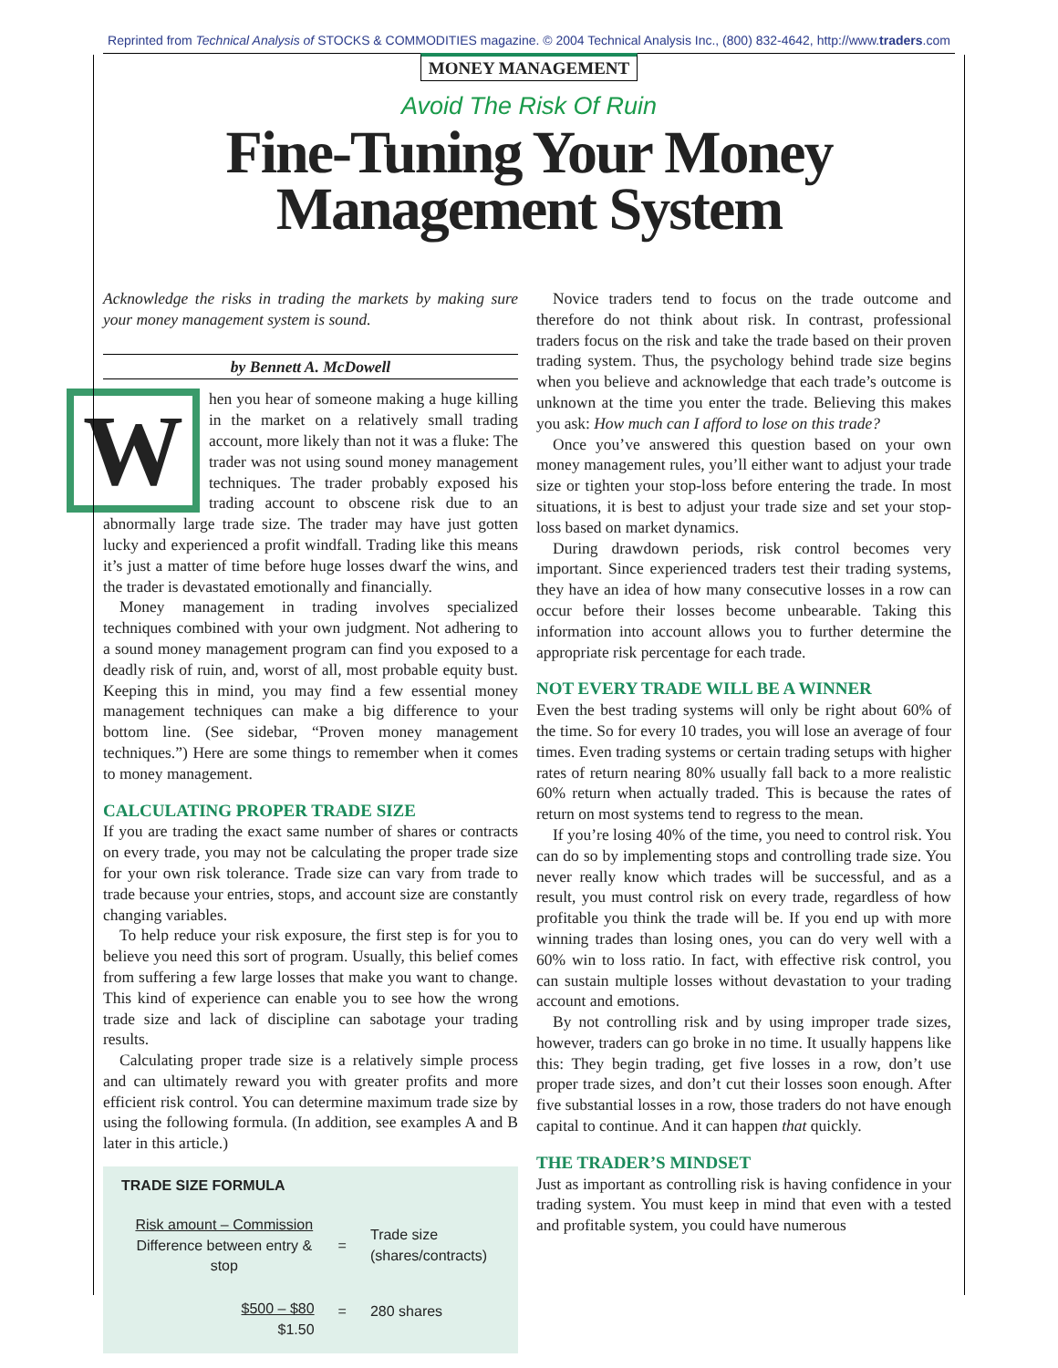Reprinted from Technical Analysis of STOCKS & COMMODITIES magazine. © 2004 Technical Analysis Inc., (800) 832-4642, http://www.traders.com
MONEY MANAGEMENT
Avoid The Risk Of Ruin
Fine-Tuning Your Money
Management System
Acknowledge the risks in trading the markets by making sure your money management system is sound.
by Bennett A. McDowell
When you hear of someone making a huge killing in the market on a relatively small trading account, more likely than not it was a fluke: The trader was not using sound money management techniques. The trader probably exposed his trading account to obscene risk due to an abnormally large trade size. The trader may have just gotten lucky and experienced a profit windfall. Trading like this means it’s just a matter of time before huge losses dwarf the wins, and the trader is devastated emotionally and financially.
Money management in trading involves specialized techniques combined with your own judgment. Not adhering to a sound money management program can find you exposed to a deadly risk of ruin, and, worst of all, most probable equity bust. Keeping this in mind, you may find a few essential money management techniques can make a big difference to your bottom line. (See sidebar, “Proven money management techniques.”) Here are some things to remember when it comes to money management.
CALCULATING PROPER TRADE SIZE
If you are trading the exact same number of shares or contracts on every trade, you may not be calculating the proper trade size for your own risk tolerance. Trade size can vary from trade to trade because your entries, stops, and account size are constantly changing variables.
To help reduce your risk exposure, the first step is for you to believe you need this sort of program. Usually, this belief comes from suffering a few large losses that make you want to change. This kind of experience can enable you to see how the wrong trade size and lack of discipline can sabotage your trading results.
Calculating proper trade size is a relatively simple process and can ultimately reward you with greater profits and more efficient risk control. You can determine maximum trade size by using the following formula. (In addition, see examples A and B later in this article.)
TRADE SIZE FORMULA
| Risk amount – Commission Difference between entry & stop | = | Trade size (shares/contracts) |
| $500 – $80 $1.50 | = | 280 shares |
Novice traders tend to focus on the trade outcome and therefore do not think about risk. In contrast, professional traders focus on the risk and take the trade based on their proven trading system. Thus, the psychology behind trade size begins when you believe and acknowledge that each trade’s outcome is unknown at the time you enter the trade. Believing this makes you ask: How much can I afford to lose on this trade?
Once you’ve answered this question based on your own money management rules, you’ll either want to adjust your trade size or tighten your stop-loss before entering the trade. In most situations, it is best to adjust your trade size and set your stop-loss based on market dynamics.
During drawdown periods, risk control becomes very important. Since experienced traders test their trading systems, they have an idea of how many consecutive losses in a row can occur before their losses become unbearable. Taking this information into account allows you to further determine the appropriate risk percentage for each trade.
NOT EVERY TRADE WILL BE A WINNER
Even the best trading systems will only be right about 60% of the time. So for every 10 trades, you will lose an average of four times. Even trading systems or certain trading setups with higher rates of return nearing 80% usually fall back to a more realistic 60% return when actually traded. This is because the rates of return on most systems tend to regress to the mean.
If you’re losing 40% of the time, you need to control risk. You can do so by implementing stops and controlling trade size. You never really know which trades will be successful, and as a result, you must control risk on every trade, regardless of how profitable you think the trade will be. If you end up with more winning trades than losing ones, you can do very well with a 60% win to loss ratio. In fact, with effective risk control, you can sustain multiple losses without devastation to your trading account and emotions.
By not controlling risk and by using improper trade sizes, however, traders can go broke in no time. It usually happens like this: They begin trading, get five losses in a row, don’t use proper trade sizes, and don’t cut their losses soon enough. After five substantial losses in a row, those traders do not have enough capital to continue. And it can happen that quickly.
THE TRADER’S MINDSET
Just as important as controlling risk is having confidence in your trading system. You must keep in mind that even with a tested and profitable system, you could have numerous